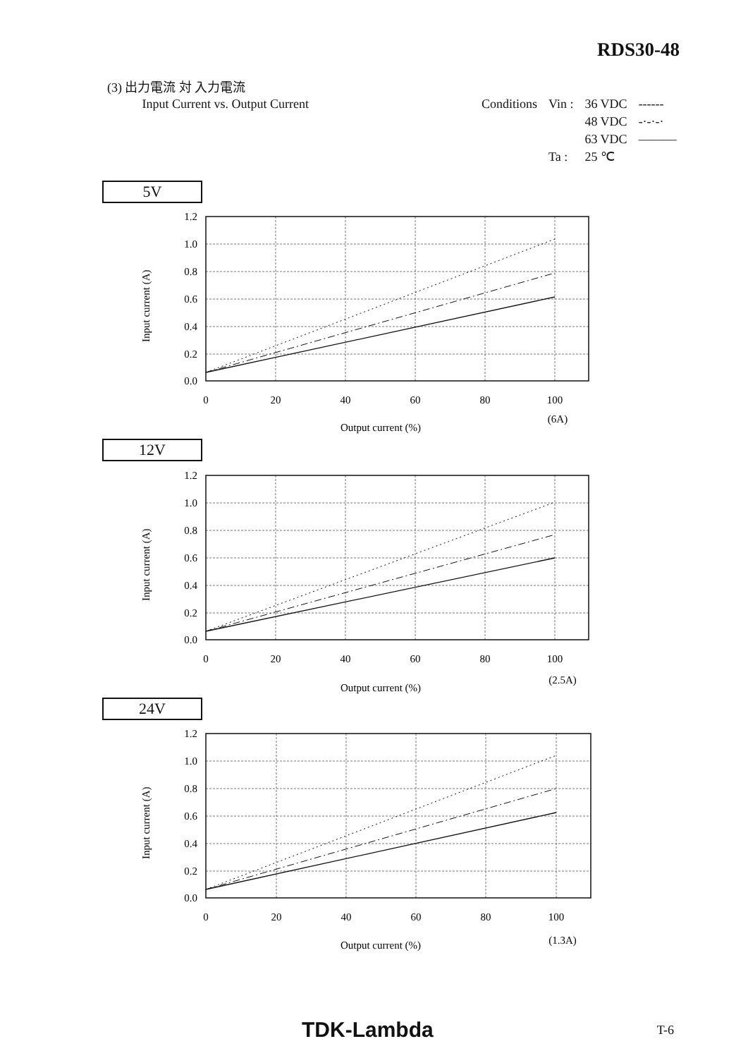RDS30-48
(3) 出力電流 対 入力電流
Input Current vs. Output Current
| Conditions | Vin : | 36 VDC | ------ |
| | | 48 VDC | -·-·-· |
| | | 63 VDC | ——— |
| | Ta : | 25 ℃ | |
5V
1.2
1.0
0.8
0.6
0.4
0.2
0.0
0
20
40
60
80
100
(6A)
Output current (%)
Input current (A)
12V
1.2
1.0
0.8
0.6
0.4
0.2
0.0
0
20
40
60
80
100
(2.5A)
Output current (%)
Input current (A)
24V
1.2
1.0
0.8
0.6
0.4
0.2
0.0
0
20
40
60
80
100
(1.3A)
Output current (%)
Input current (A)
TDK-Lambda T-6